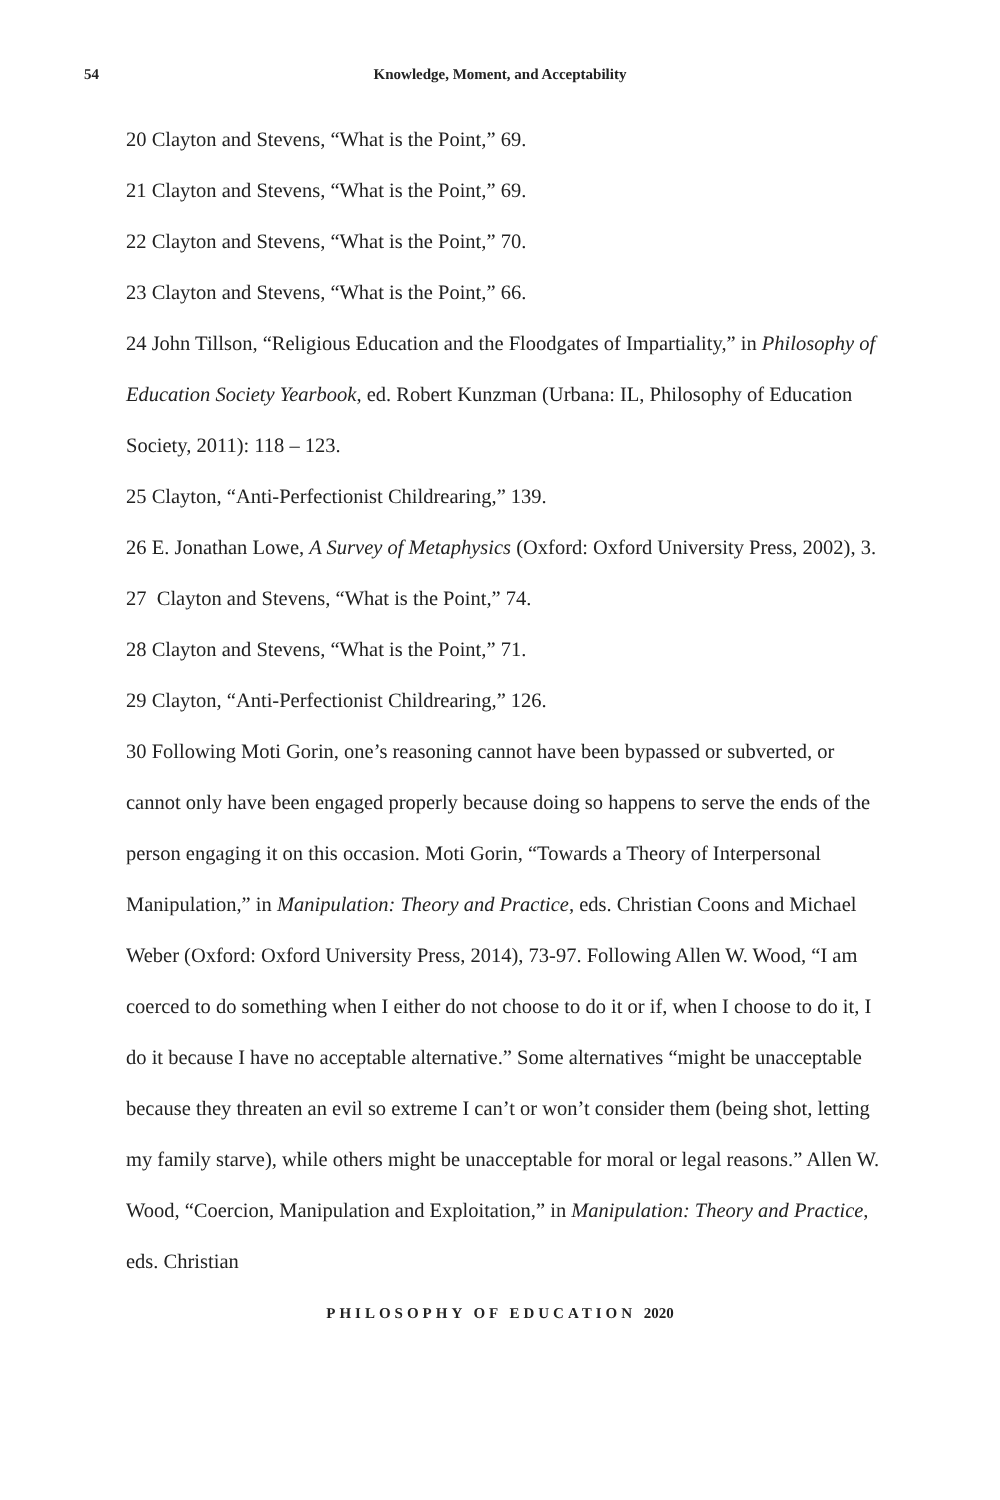54
Knowledge, Moment, and Acceptability
20 Clayton and Stevens, “What is the Point,” 69.
21 Clayton and Stevens, “What is the Point,” 69.
22 Clayton and Stevens, “What is the Point,” 70.
23 Clayton and Stevens, “What is the Point,” 66.
24 John Tillson, “Religious Education and the Floodgates of Impartiality,” in Philosophy of Education Society Yearbook, ed. Robert Kunzman (Urbana: IL, Philosophy of Education Society, 2011): 118 – 123.
25 Clayton, “Anti-Perfectionist Childrearing,” 139.
26 E. Jonathan Lowe, A Survey of Metaphysics (Oxford: Oxford University Press, 2002), 3.
27 Clayton and Stevens, “What is the Point,” 74.
28 Clayton and Stevens, “What is the Point,” 71.
29 Clayton, “Anti-Perfectionist Childrearing,” 126.
30 Following Moti Gorin, one’s reasoning cannot have been bypassed or subverted, or cannot only have been engaged properly because doing so happens to serve the ends of the person engaging it on this occasion. Moti Gorin, “Towards a Theory of Interpersonal Manipulation,” in Manipulation: Theory and Practice, eds. Christian Coons and Michael Weber (Oxford: Oxford University Press, 2014), 73-97. Following Allen W. Wood, “I am coerced to do something when I either do not choose to do it or if, when I choose to do it, I do it because I have no acceptable alternative.” Some alternatives “might be unacceptable because they threaten an evil so extreme I can’t or won’t consider them (being shot, letting my family starve), while others might be unacceptable for moral or legal reasons.” Allen W. Wood, “Coercion, Manipulation and Exploitation,” in Manipulation: Theory and Practice, eds. Christian
PHILOSOPHY OF EDUCATION 2020